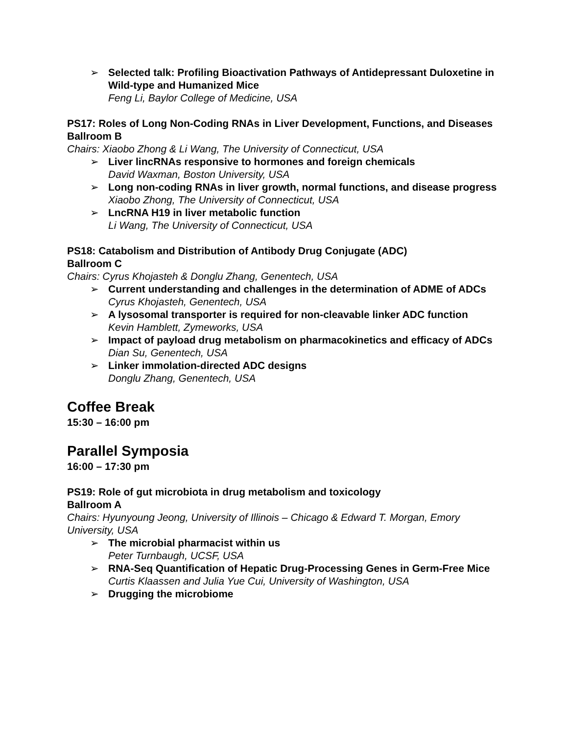➢ Selected talk: Profiling Bioactivation Pathways of Antidepressant Duloxetine in Wild-type and Humanized Mice
Feng Li, Baylor College of Medicine, USA
PS17: Roles of Long Non-Coding RNAs in Liver Development, Functions, and Diseases
Ballroom B
Chairs: Xiaobo Zhong & Li Wang, The University of Connecticut, USA
➢ Liver lincRNAs responsive to hormones and foreign chemicals
David Waxman, Boston University, USA
➢ Long non-coding RNAs in liver growth, normal functions, and disease progress
Xiaobo Zhong, The University of Connecticut, USA
➢ LncRNA H19 in liver metabolic function
Li Wang, The University of Connecticut, USA
PS18: Catabolism and Distribution of Antibody Drug Conjugate (ADC)
Ballroom C
Chairs: Cyrus Khojasteh & Donglu Zhang, Genentech, USA
➢ Current understanding and challenges in the determination of ADME of ADCs
Cyrus Khojasteh, Genentech, USA
➢ A lysosomal transporter is required for non-cleavable linker ADC function
Kevin Hamblett, Zymeworks, USA
➢ Impact of payload drug metabolism on pharmacokinetics and efficacy of ADCs
Dian Su, Genentech, USA
➢ Linker immolation-directed ADC designs
Donglu Zhang, Genentech, USA
Coffee Break
15:30 – 16:00 pm
Parallel Symposia
16:00 – 17:30 pm
PS19: Role of gut microbiota in drug metabolism and toxicology
Ballroom A
Chairs: Hyunyoung Jeong, University of Illinois – Chicago & Edward T. Morgan, Emory University, USA
➢ The microbial pharmacist within us
Peter Turnbaugh, UCSF, USA
➢ RNA-Seq Quantification of Hepatic Drug-Processing Genes in Germ-Free Mice
Curtis Klaassen and Julia Yue Cui, University of Washington, USA
➢ Drugging the microbiome